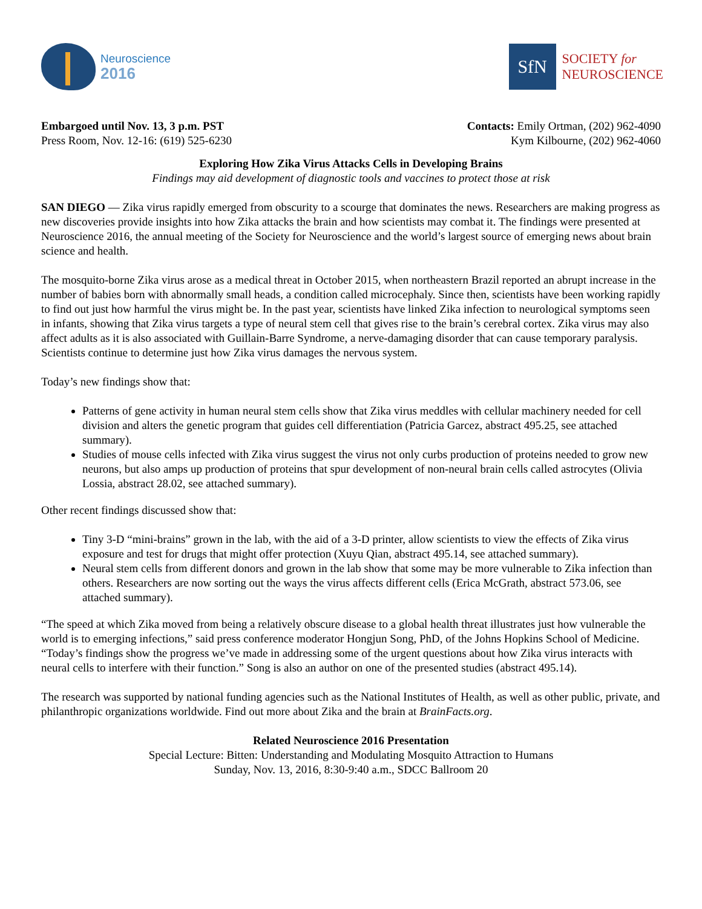Neuroscience
2016
SfN
SOCIETY for
NEUROSCIENCE
Embargoed until Nov. 13, 3 p.m. PST
Press Room, Nov. 12-16: (619) 525-6230
Contacts: Emily Ortman, (202) 962-4090
Kym Kilbourne, (202) 962-4060
Exploring How Zika Virus Attacks Cells in Developing Brains
Findings may aid development of diagnostic tools and vaccines to protect those at risk
SAN DIEGO — Zika virus rapidly emerged from obscurity to a scourge that dominates the news. Researchers are making progress as new discoveries provide insights into how Zika attacks the brain and how scientists may combat it. The findings were presented at Neuroscience 2016, the annual meeting of the Society for Neuroscience and the world’s largest source of emerging news about brain science and health.
The mosquito-borne Zika virus arose as a medical threat in October 2015, when northeastern Brazil reported an abrupt increase in the number of babies born with abnormally small heads, a condition called microcephaly. Since then, scientists have been working rapidly to find out just how harmful the virus might be. In the past year, scientists have linked Zika infection to neurological symptoms seen in infants, showing that Zika virus targets a type of neural stem cell that gives rise to the brain’s cerebral cortex. Zika virus may also affect adults as it is also associated with Guillain-Barre Syndrome, a nerve-damaging disorder that can cause temporary paralysis. Scientists continue to determine just how Zika virus damages the nervous system.
Today’s new findings show that:
Patterns of gene activity in human neural stem cells show that Zika virus meddles with cellular machinery needed for cell division and alters the genetic program that guides cell differentiation (Patricia Garcez, abstract 495.25, see attached summary).
Studies of mouse cells infected with Zika virus suggest the virus not only curbs production of proteins needed to grow new neurons, but also amps up production of proteins that spur development of non-neural brain cells called astrocytes (Olivia Lossia, abstract 28.02, see attached summary).
Other recent findings discussed show that:
Tiny 3-D “mini-brains” grown in the lab, with the aid of a 3-D printer, allow scientists to view the effects of Zika virus exposure and test for drugs that might offer protection (Xuyu Qian, abstract 495.14, see attached summary).
Neural stem cells from different donors and grown in the lab show that some may be more vulnerable to Zika infection than others. Researchers are now sorting out the ways the virus affects different cells (Erica McGrath, abstract 573.06, see attached summary).
“The speed at which Zika moved from being a relatively obscure disease to a global health threat illustrates just how vulnerable the world is to emerging infections,” said press conference moderator Hongjun Song, PhD, of the Johns Hopkins School of Medicine. “Today’s findings show the progress we’ve made in addressing some of the urgent questions about how Zika virus interacts with neural cells to interfere with their function.” Song is also an author on one of the presented studies (abstract 495.14).
The research was supported by national funding agencies such as the National Institutes of Health, as well as other public, private, and philanthropic organizations worldwide. Find out more about Zika and the brain at BrainFacts.org.
Related Neuroscience 2016 Presentation
Special Lecture: Bitten: Understanding and Modulating Mosquito Attraction to Humans
Sunday, Nov. 13, 2016, 8:30-9:40 a.m., SDCC Ballroom 20